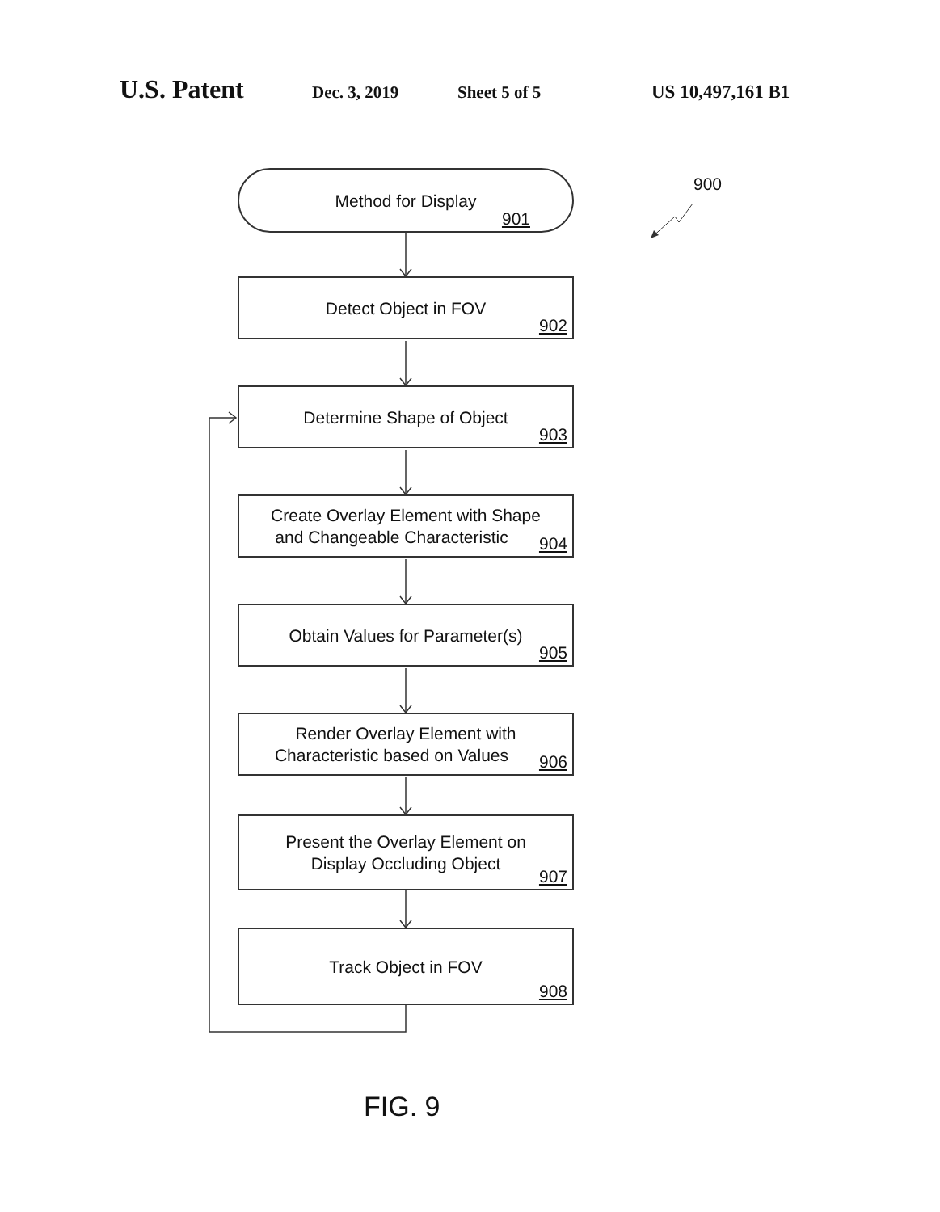U.S. Patent Dec. 3, 2019 Sheet 5 of 5 US 10,497,161 B1
900
Method for Display
901
Detect Object in FOV
902
Determine Shape of Object
903
Create Overlay Element with Shape
and Changeable Characteristic
904
Obtain Values for Parameter(s)
905
Render Overlay Element with
Characteristic based on Values
906
Present the Overlay Element on
Display Occluding Object
907
Track Object in FOV
908
FIG. 9